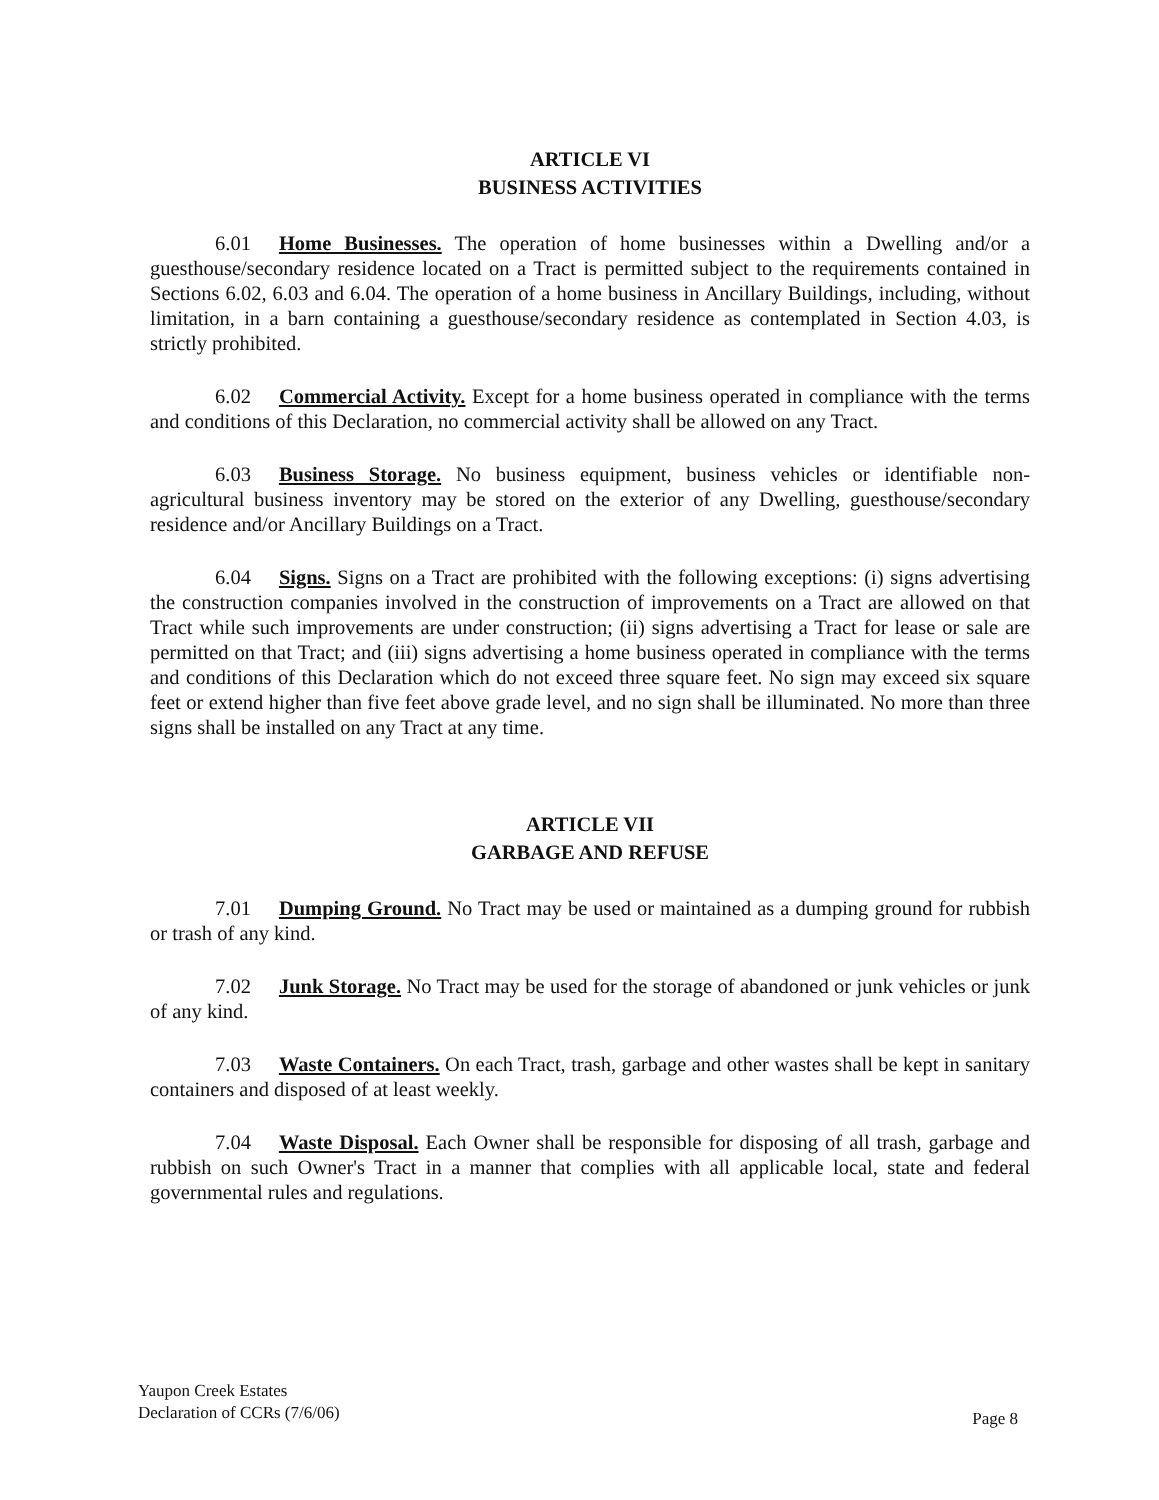ARTICLE VI
BUSINESS ACTIVITIES
6.01 Home Businesses. The operation of home businesses within a Dwelling and/or a guesthouse/secondary residence located on a Tract is permitted subject to the requirements contained in Sections 6.02, 6.03 and 6.04. The operation of a home business in Ancillary Buildings, including, without limitation, in a barn containing a guesthouse/secondary residence as contemplated in Section 4.03, is strictly prohibited.
6.02 Commercial Activity. Except for a home business operated in compliance with the terms and conditions of this Declaration, no commercial activity shall be allowed on any Tract.
6.03 Business Storage. No business equipment, business vehicles or identifiable non-agricultural business inventory may be stored on the exterior of any Dwelling, guesthouse/secondary residence and/or Ancillary Buildings on a Tract.
6.04 Signs. Signs on a Tract are prohibited with the following exceptions: (i) signs advertising the construction companies involved in the construction of improvements on a Tract are allowed on that Tract while such improvements are under construction; (ii) signs advertising a Tract for lease or sale are permitted on that Tract; and (iii) signs advertising a home business operated in compliance with the terms and conditions of this Declaration which do not exceed three square feet. No sign may exceed six square feet or extend higher than five feet above grade level, and no sign shall be illuminated. No more than three signs shall be installed on any Tract at any time.
ARTICLE VII
GARBAGE AND REFUSE
7.01 Dumping Ground. No Tract may be used or maintained as a dumping ground for rubbish or trash of any kind.
7.02 Junk Storage. No Tract may be used for the storage of abandoned or junk vehicles or junk of any kind.
7.03 Waste Containers. On each Tract, trash, garbage and other wastes shall be kept in sanitary containers and disposed of at least weekly.
7.04 Waste Disposal. Each Owner shall be responsible for disposing of all trash, garbage and rubbish on such Owner's Tract in a manner that complies with all applicable local, state and federal governmental rules and regulations.
Yaupon Creek Estates
Declaration of CCRs (7/6/06)
Page 8